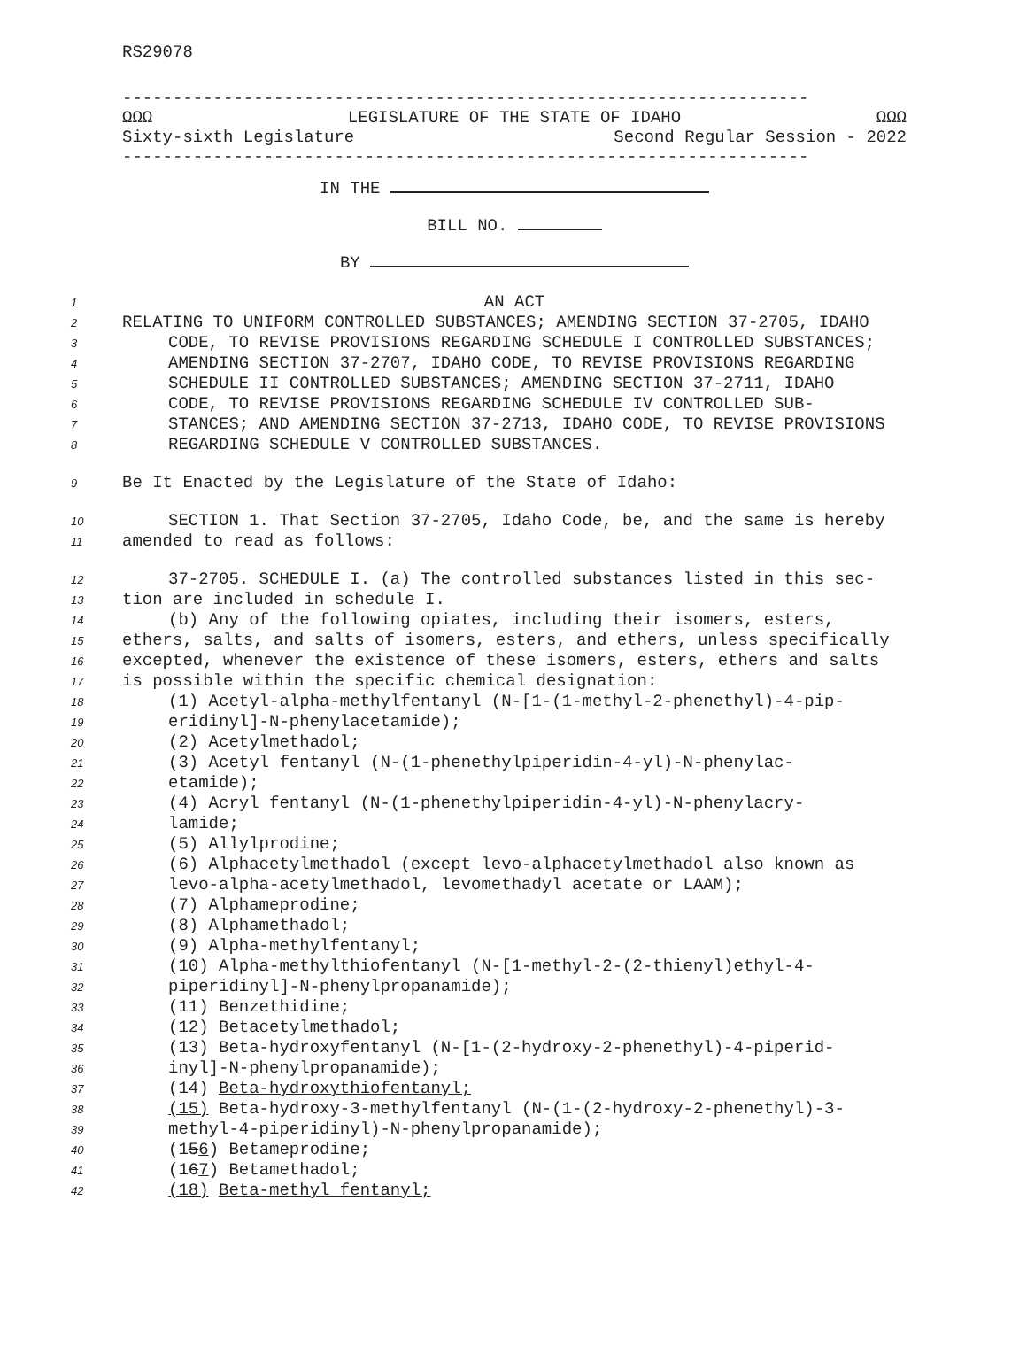RS29078
--------------------------------------------------------------------
ΩΩΩ LEGISLATURE OF THE STATE OF IDAHO ΩΩΩ
Sixty-sixth Legislature Second Regular Session - 2022
--------------------------------------------------------------------
IN THE
BILL NO.
BY
1
AN ACT
2
RELATING TO UNIFORM CONTROLLED SUBSTANCES; AMENDING SECTION 37-2705, IDAHO
3
CODE, TO REVISE PROVISIONS REGARDING SCHEDULE I CONTROLLED SUBSTANCES;
4
AMENDING SECTION 37-2707, IDAHO CODE, TO REVISE PROVISIONS REGARDING
5
SCHEDULE II CONTROLLED SUBSTANCES; AMENDING SECTION 37-2711, IDAHO
6
CODE, TO REVISE PROVISIONS REGARDING SCHEDULE IV CONTROLLED SUB-
7
STANCES; AND AMENDING SECTION 37-2713, IDAHO CODE, TO REVISE PROVISIONS
8
REGARDING SCHEDULE V CONTROLLED SUBSTANCES.
9
Be It Enacted by the Legislature of the State of Idaho:
10
SECTION 1. That Section 37-2705, Idaho Code, be, and the same is hereby
11
amended to read as follows:
12
37-2705. SCHEDULE I. (a) The controlled substances listed in this sec-
13
tion are included in schedule I.
14
(b) Any of the following opiates, including their isomers, esters,
15
ethers, salts, and salts of isomers, esters, and ethers, unless specifically
16
excepted, whenever the existence of these isomers, esters, ethers and salts
17
is possible within the specific chemical designation:
18
(1) Acetyl-alpha-methylfentanyl (N-[1-(1-methyl-2-phenethyl)-4-pip-
19
eridinyl]-N-phenylacetamide);
20
(2) Acetylmethadol;
21
(3) Acetyl fentanyl (N-(1-phenethylpiperidin-4-yl)-N-phenylac-
22
etamide);
23
(4) Acryl fentanyl (N-(1-phenethylpiperidin-4-yl)-N-phenylacry-
24
lamide;
25
(5) Allylprodine;
26
(6) Alphacetylmethadol (except levo-alphacetylmethadol also known as
27
levo-alpha-acetylmethadol, levomethadyl acetate or LAAM);
28
(7) Alphameprodine;
29
(8) Alphamethadol;
30
(9) Alpha-methylfentanyl;
31
(10) Alpha-methylthiofentanyl (N-[1-methyl-2-(2-thienyl)ethyl-4-
32
piperidinyl]-N-phenylpropanamide);
33
(11) Benzethidine;
34
(12) Betacetylmethadol;
35
(13) Beta-hydroxyfentanyl (N-[1-(2-hydroxy-2-phenethyl)-4-piperid-
36
inyl]-N-phenylpropanamide);
37
(14) Beta-hydroxythiofentanyl;
38
(15) Beta-hydroxy-3-methylfentanyl (N-(1-(2-hydroxy-2-phenethyl)-3-
39
methyl-4-piperidinyl)-N-phenylpropanamide);
40
(156) Betameprodine;
41
(167) Betamethadol;
42
(18) Beta-methyl fentanyl;